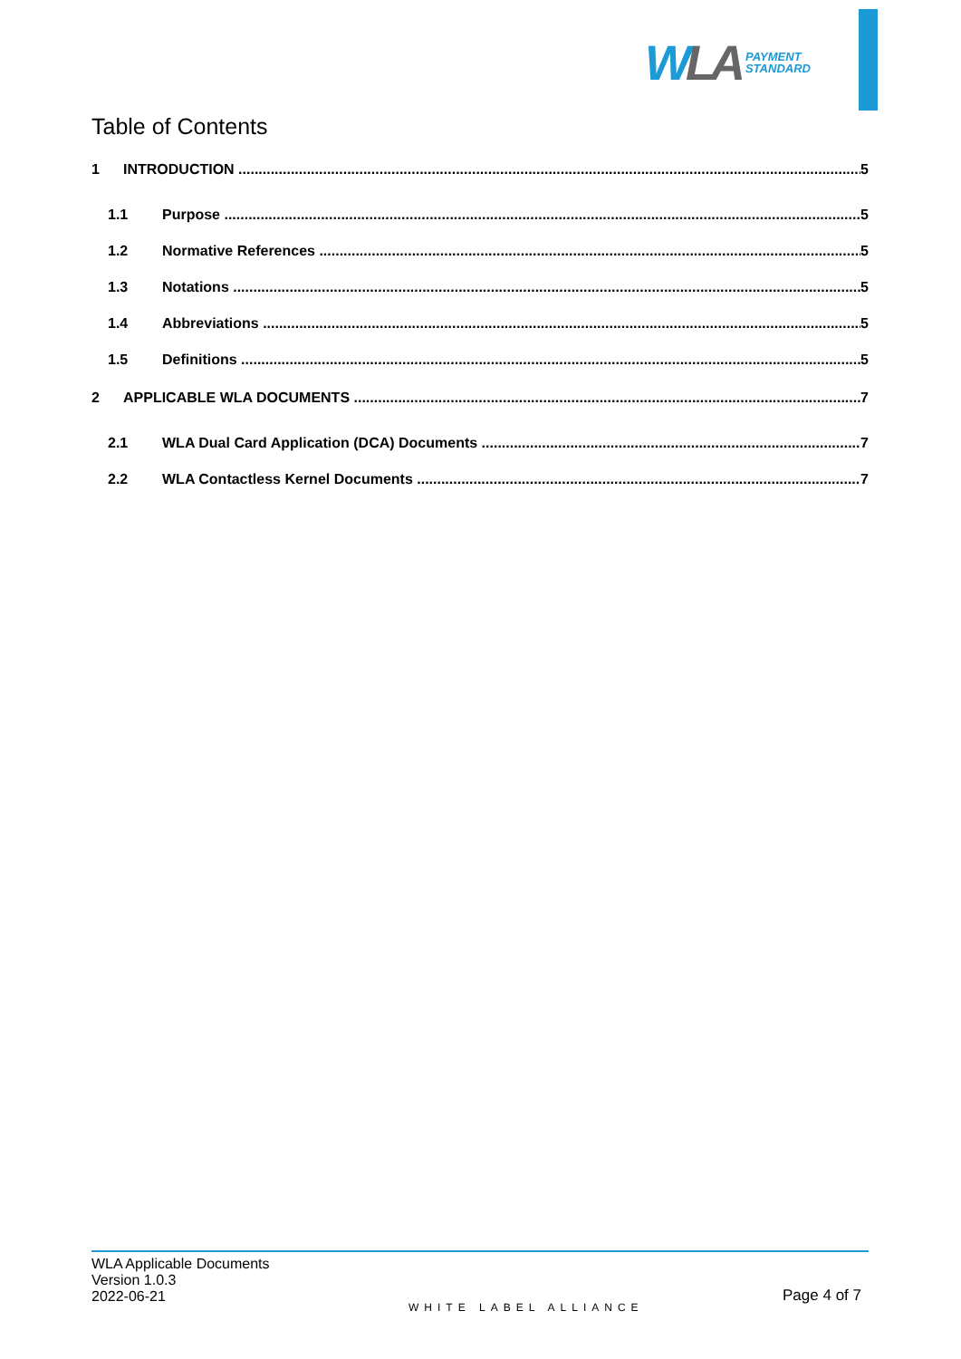WLA PAYMENT
STANDARD
Table of Contents
1 INTRODUCTION 5
1.1 Purpose 5
1.2 Normative References 5
1.3 Notations 5
1.4 Abbreviations 5
1.5 Definitions 5
2 APPLICABLE WLA DOCUMENTS 7
2.1 WLA Dual Card Application (DCA) Documents 7
2.2 WLA Contactless Kernel Documents 7
WLA Applicable Documents
Version 1.0.3
2022-06-21
WHITE LABEL ALLIANCE
Page 4 of 7